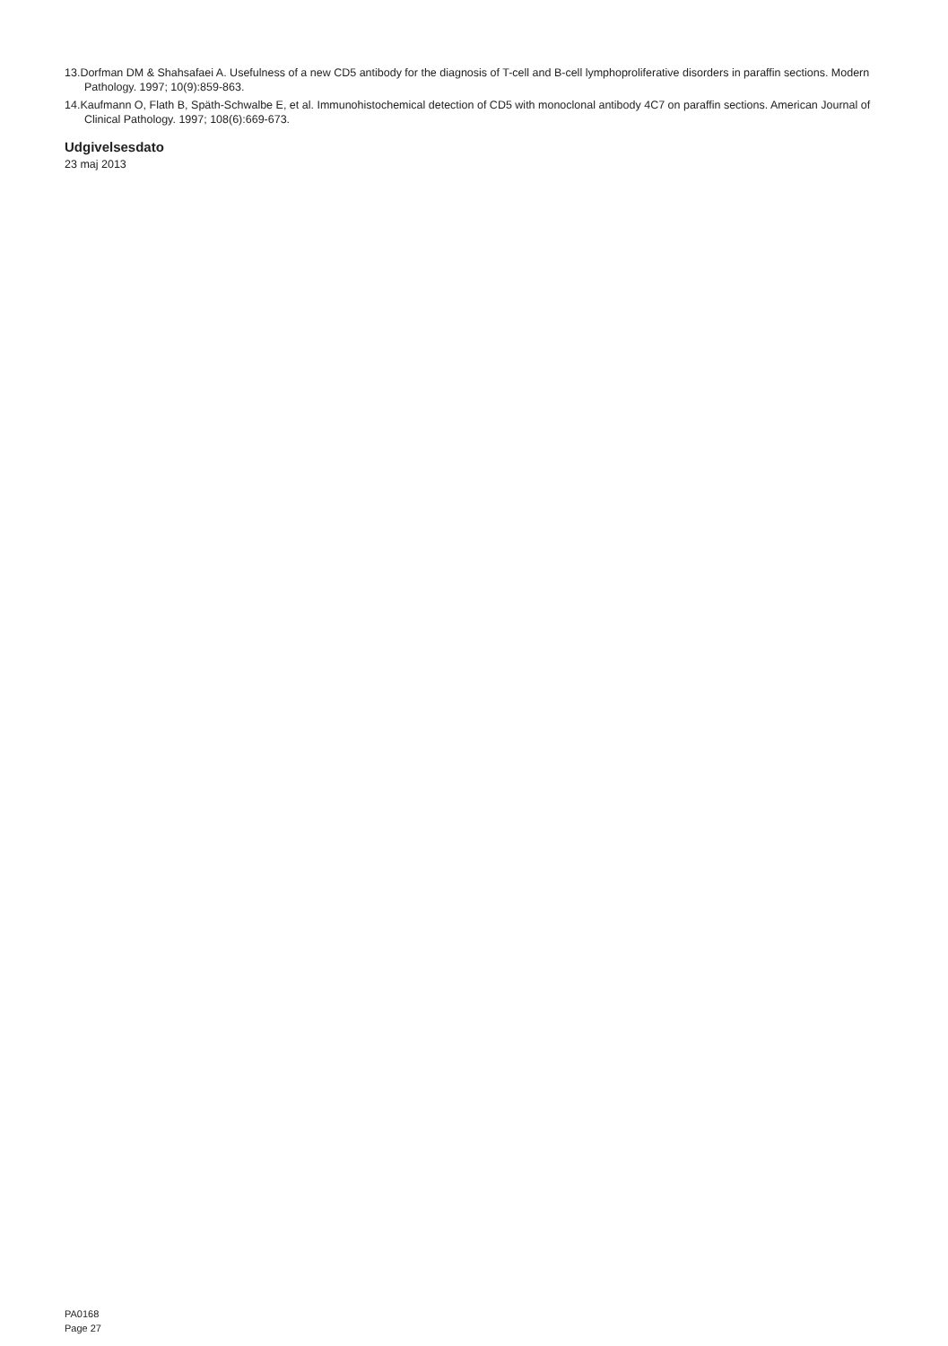13.Dorfman DM & Shahsafaei A. Usefulness of a new CD5 antibody for the diagnosis of T-cell and B-cell lymphoproliferative disorders in paraffin sections. Modern Pathology. 1997; 10(9):859-863.
14.Kaufmann O, Flath B, Späth-Schwalbe E, et al. Immunohistochemical detection of CD5 with monoclonal antibody 4C7 on paraffin sections. American Journal of Clinical Pathology. 1997; 108(6):669-673.
Udgivelsesdato
23 maj 2013
PA0168
Page 27